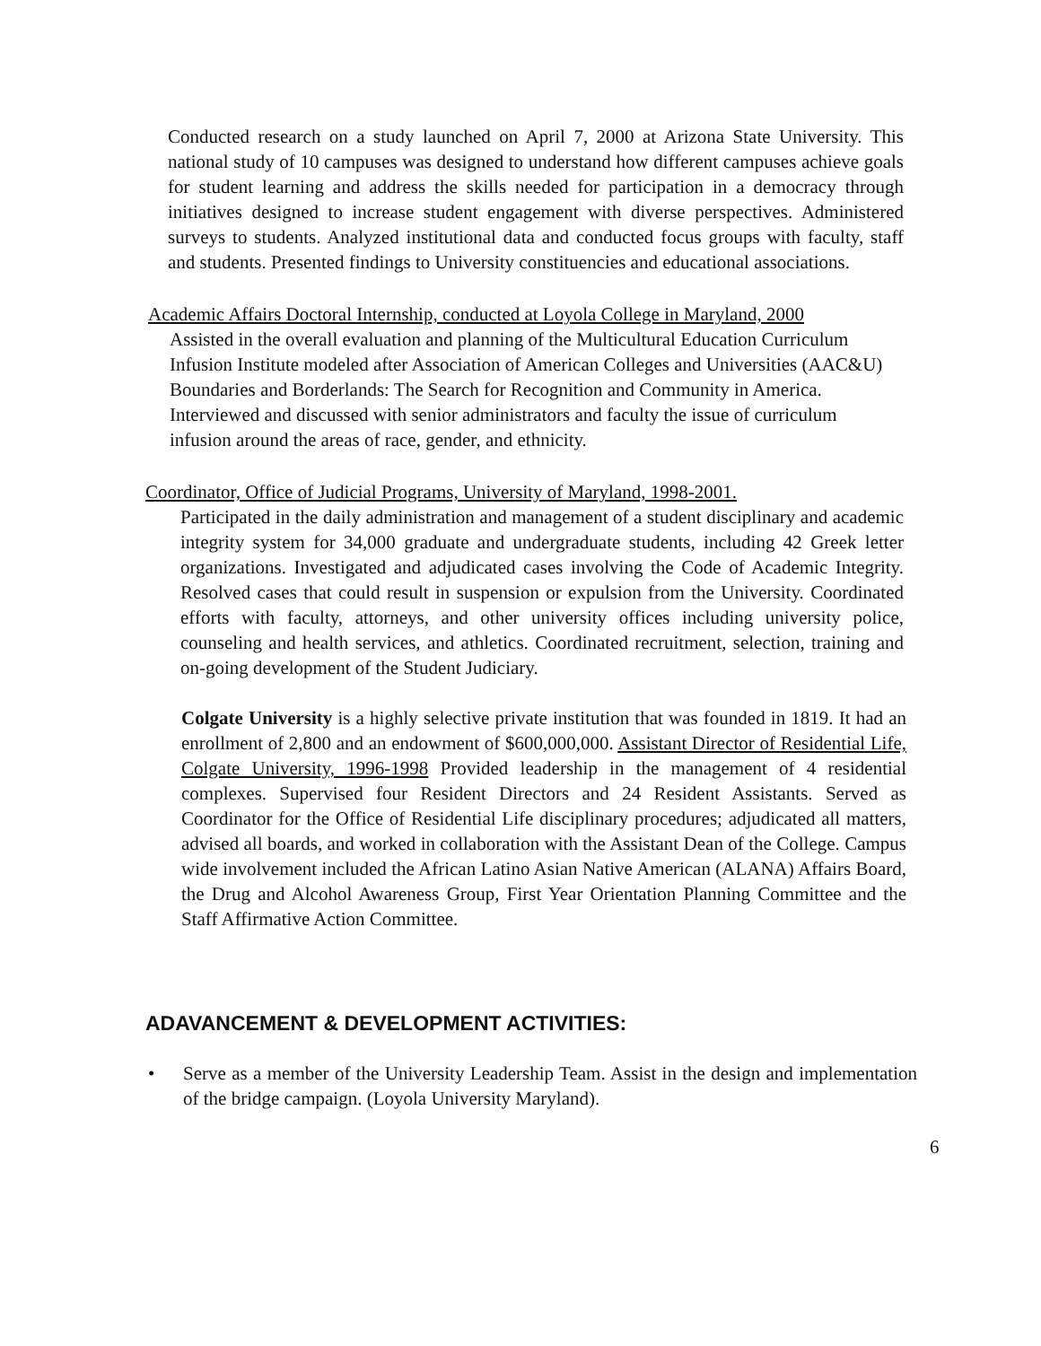Conducted research on a study launched on April 7, 2000 at Arizona State University. This national study of 10 campuses was designed to understand how different campuses achieve goals for student learning and address the skills needed for participation in a democracy through initiatives designed to increase student engagement with diverse perspectives. Administered surveys to students. Analyzed institutional data and conducted focus groups with faculty, staff and students. Presented findings to University constituencies and educational associations.
Academic Affairs Doctoral Internship, conducted at Loyola College in Maryland, 2000
Assisted in the overall evaluation and planning of the Multicultural Education Curriculum Infusion Institute modeled after Association of American Colleges and Universities (AAC&U) Boundaries and Borderlands: The Search for Recognition and Community in America. Interviewed and discussed with senior administrators and faculty the issue of curriculum infusion around the areas of race, gender, and ethnicity.
Coordinator, Office of Judicial Programs, University of Maryland, 1998-2001.
Participated in the daily administration and management of a student disciplinary and academic integrity system for 34,000 graduate and undergraduate students, including 42 Greek letter organizations. Investigated and adjudicated cases involving the Code of Academic Integrity. Resolved cases that could result in suspension or expulsion from the University. Coordinated efforts with faculty, attorneys, and other university offices including university police, counseling and health services, and athletics. Coordinated recruitment, selection, training and on-going development of the Student Judiciary.
Colgate University is a highly selective private institution that was founded in 1819. It had an enrollment of 2,800 and an endowment of $600,000,000. Assistant Director of Residential Life, Colgate University, 1996-1998 Provided leadership in the management of 4 residential complexes. Supervised four Resident Directors and 24 Resident Assistants. Served as Coordinator for the Office of Residential Life disciplinary procedures; adjudicated all matters, advised all boards, and worked in collaboration with the Assistant Dean of the College. Campus wide involvement included the African Latino Asian Native American (ALANA) Affairs Board, the Drug and Alcohol Awareness Group, First Year Orientation Planning Committee and the Staff Affirmative Action Committee.
ADAVANCEMENT & DEVELOPMENT ACTIVITIES:
• Serve as a member of the University Leadership Team. Assist in the design and implementation of the bridge campaign. (Loyola University Maryland).
6